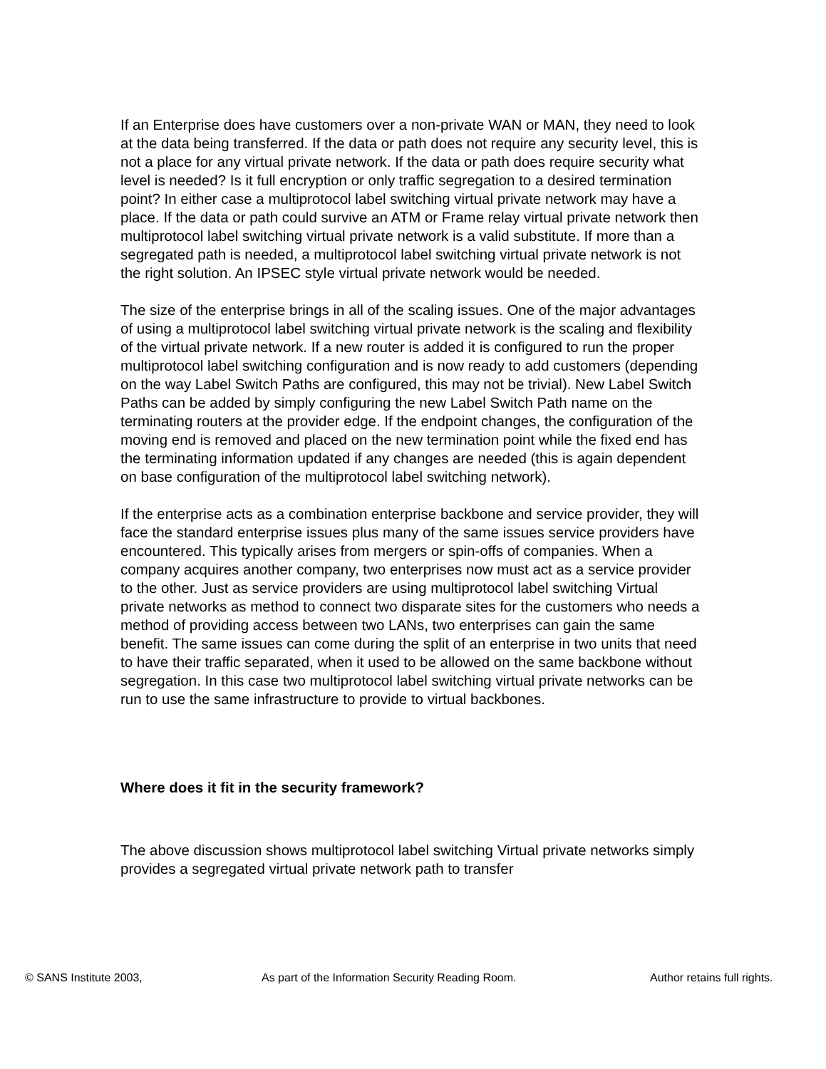If an Enterprise does have customers over a non-private WAN or MAN, they need to look at the data being transferred. If the data or path does not require any security level, this is not a place for any virtual private network. If the data or path does require security what level is needed? Is it full encryption or only traffic segregation to a desired termination point? In either case a multiprotocol label switching virtual private network may have a place. If the data or path could survive an ATM or Frame relay virtual private network then multiprotocol label switching virtual private network is a valid substitute. If more than a segregated path is needed, a multiprotocol label switching virtual private network is not the right solution. An IPSEC style virtual private network would be needed.
The size of the enterprise brings in all of the scaling issues. One of the major advantages of using a multiprotocol label switching virtual private network is the scaling and flexibility of the virtual private network. If a new router is added it is configured to run the proper multiprotocol label switching configuration and is now ready to add customers (depending on the way Label Switch Paths are configured, this may not be trivial). New Label Switch Paths can be added by simply configuring the new Label Switch Path name on the terminating routers at the provider edge. If the endpoint changes, the configuration of the moving end is removed and placed on the new termination point while the fixed end has the terminating information updated if any changes are needed (this is again dependent on base configuration of the multiprotocol label switching network).
If the enterprise acts as a combination enterprise backbone and service provider, they will face the standard enterprise issues plus many of the same issues service providers have encountered. This typically arises from mergers or spin-offs of companies. When a company acquires another company, two enterprises now must act as a service provider to the other. Just as service providers are using multiprotocol label switching Virtual private networks as method to connect two disparate sites for the customers who needs a method of providing access between two LANs, two enterprises can gain the same benefit. The same issues can come during the split of an enterprise in two units that need to have their traffic separated, when it used to be allowed on the same backbone without segregation. In this case two multiprotocol label switching virtual private networks can be run to use the same infrastructure to provide to virtual backbones.
Where does it fit in the security framework?
The above discussion shows multiprotocol label switching Virtual private networks simply provides a segregated virtual private network path to transfer
© SANS Institute 2003, As part of the Information Security Reading Room. Author retains full rights.